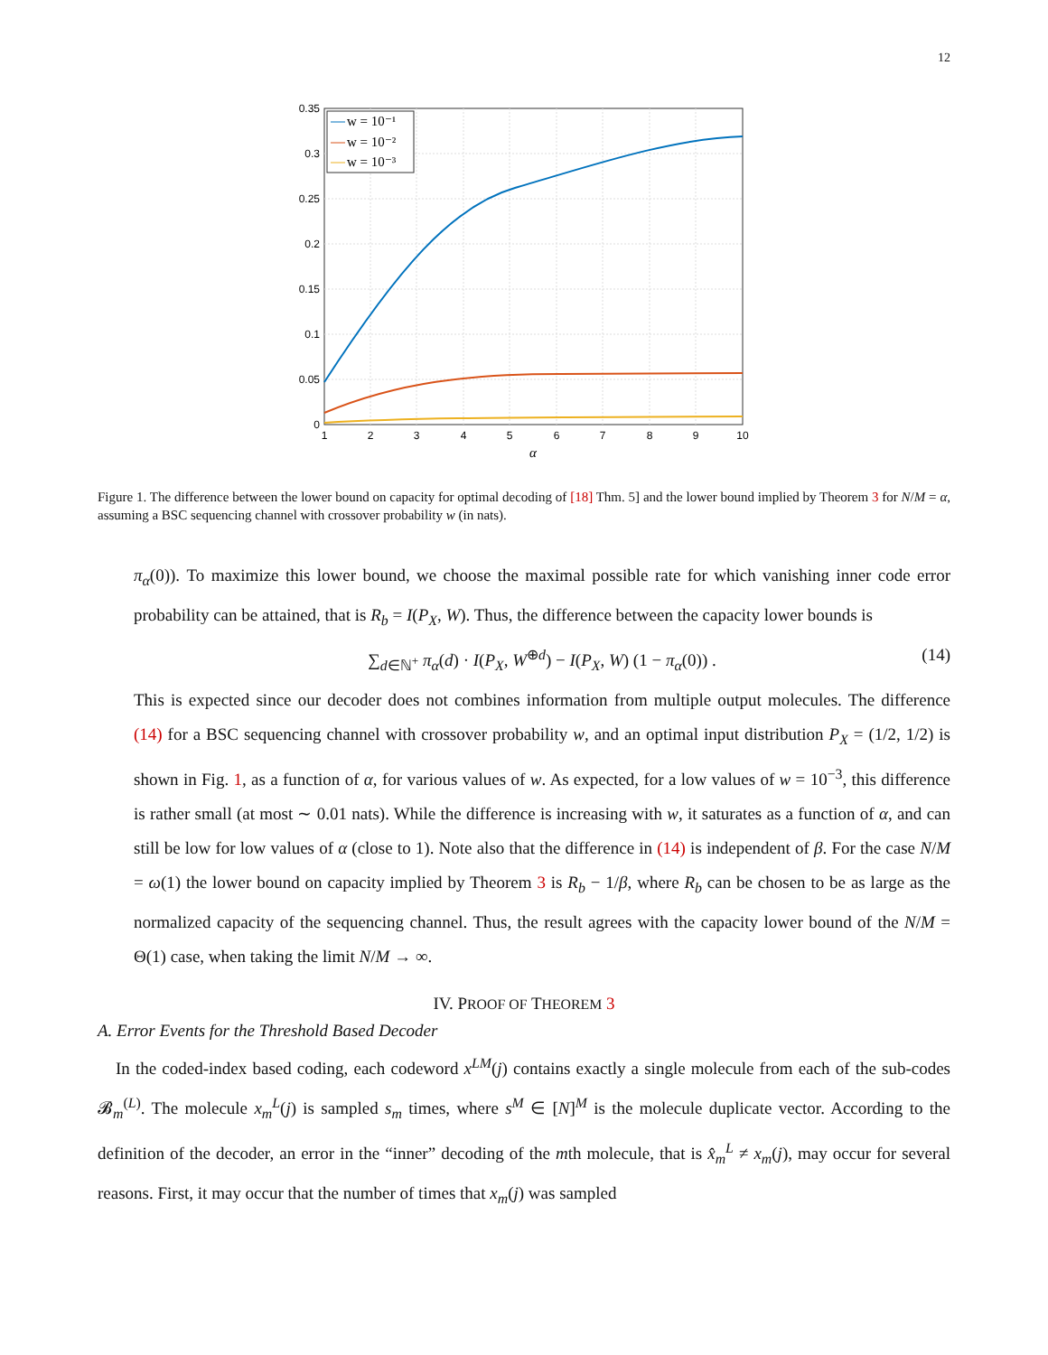12
w = 10⁻¹
w = 10⁻²
w = 10⁻³
0.35
0.3
0.25
0.2
0.15
0.1
0.05
0
1
2
3
4
5
6
7
8
9
10
α
Figure 1. The difference between the lower bound on capacity for optimal decoding of [18] Thm. 5] and the lower bound implied by Theorem 3 for N/M = α, assuming a BSC sequencing channel with crossover probability w (in nats).
π<sub>α</sub>(0)). To maximize this lower bound, we choose the maximal possible rate for which vanishing inner code error probability can be attained, that is R<sub>b</sub> = I(P<sub>X</sub>, W). Thus, the difference between the capacity lower bounds is
∑<sub>d∈ℕ<sup>+</sup></sub> π<sub>α</sub>(d) · I(P<sub>X</sub>, W<sup>⊕d</sup>) − I(P<sub>X</sub>, W) (1 − π<sub>α</sub>(0)) . (14)
This is expected since our decoder does not combines information from multiple output molecules. The difference (14) for a BSC sequencing channel with crossover probability w, and an optimal input distribution P<sub>X</sub> = (1/2, 1/2) is shown in Fig. 1, as a function of α, for various values of w. As expected, for a low values of w = 10<sup>−3</sup>, this difference is rather small (at most ∼ 0.01 nats). While the difference is increasing with w, it saturates as a function of α, and can still be low for low values of α (close to 1). Note also that the difference in (14) is independent of β. For the case N/M = ω(1) the lower bound on capacity implied by Theorem 3 is R<sub>b</sub> − 1/β, where R<sub>b</sub> can be chosen to be as large as the normalized capacity of the sequencing channel. Thus, the result agrees with the capacity lower bound of the N/M = Θ(1) case, when taking the limit N/M → ∞.
IV. PROOF OF THEOREM 3
A. Error Events for the Threshold Based Decoder
In the coded-index based coding, each codeword x<sup>LM</sup>(j) contains exactly a single molecule from each of the sub-codes 𝓑<sub>m</sub><sup>(L)</sup>. The molecule x<sub>m</sub><sup>L</sup>(j) is sampled s<sub>m</sub> times, where s<sup>M</sup> ∈ [N]<sup>M</sup> is the molecule duplicate vector. According to the definition of the decoder, an error in the “inner” decoding of the mth molecule, that is x̂<sub>m</sub><sup>L</sup> ≠ x<sub>m</sub>(j), may occur for several reasons. First, it may occur that the number of times that x<sub>m</sub>(j) was sampled